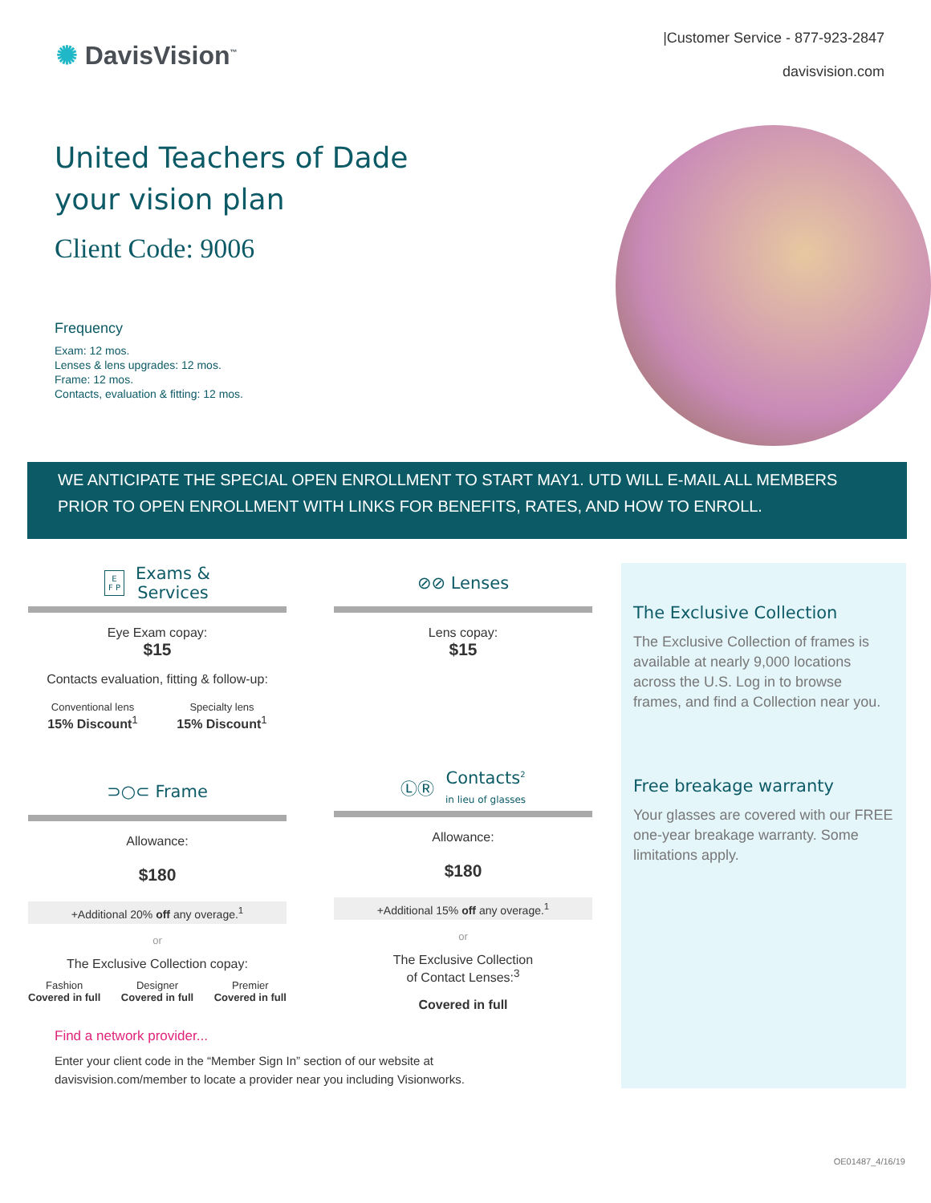✺ DavisVision<sup>™</sup>
|Customer Service - 877-923-2847
davisvision.com
United Teachers of Dade
your vision plan
Client Code: 9006
Frequency
Exam: 12 mos.
Lenses & lens upgrades: 12 mos.
Frame: 12 mos.
Contacts, evaluation & fitting: 12 mos.
WE ANTICIPATE THE SPECIAL OPEN ENROLLMENT TO START MAY1. UTD WILL E-MAIL ALL MEMBERS PRIOR TO OPEN ENROLLMENT WITH LINKS FOR BENEFITS, RATES, AND HOW TO ENROLL.
E
F P Exams &
Services
Eye Exam copay:
$15
Contacts evaluation, fitting & follow-up:
Conventional lens
15% Discount<sup>1</sup>
Specialty lens
15% Discount<sup>1</sup>
⊃○⊂ Frame
Allowance:
$180
+Additional 20% off any overage.<sup>1</sup>
or
The Exclusive Collection copay:
Fashion
Covered in full
Designer
Covered in full
Premier
Covered in full
⊘⊘ Lenses
Lens copay:
$15
ⓁⓇ Contacts<sup>2</sup>
in lieu of glasses
Allowance:
$180
+Additional 15% off any overage.<sup>1</sup>
or
The Exclusive Collection
of Contact Lenses:<sup>3</sup>
Covered in full
The Exclusive Collection
The Exclusive Collection of frames is available at nearly 9,000 locations across the U.S. Log in to browse frames, and find a Collection near you.
Free breakage warranty
Your glasses are covered with our FREE one-year breakage warranty. Some limitations apply.
Find a network provider...
Enter your client code in the “Member Sign In” section of our website at
davisvision.com/member to locate a provider near you including Visionworks.
OE01487_4/16/19